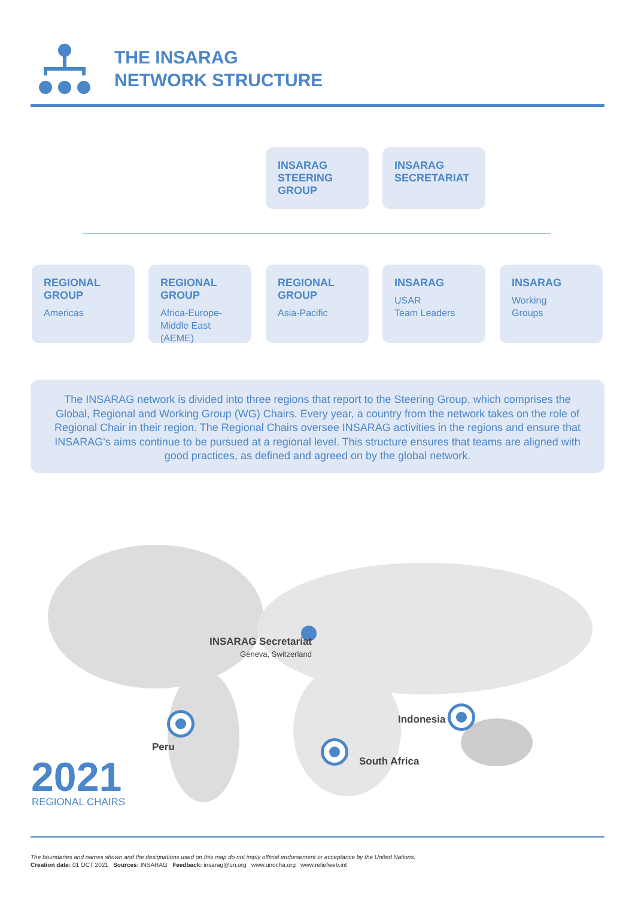THE INSARAG
NETWORK STRUCTURE
INSARAG STEERING GROUP
INSARAG SECRETARIAT
REGIONAL GROUP
Americas
REGIONAL GROUP
Africa-Europe-Middle East (AEME)
REGIONAL GROUP
Asia-Pacific
INSARAG
USAR
Team Leaders
INSARAG
Working
Groups
The INSARAG network is divided into three regions that report to the Steering Group, which comprises the Global, Regional and Working Group (WG) Chairs. Every year, a country from the network takes on the role of Regional Chair in their region. The Regional Chairs oversee INSARAG activities in the regions and ensure that INSARAG's aims continue to be pursued at a regional level. This structure ensures that teams are aligned with good practices, as defined and agreed on by the global network.
INSARAG Secretariat
Geneva, Switzerland
Peru
South Africa
Indonesia
2021 REGIONAL CHAIRS
The boundaries and names shown and the designations used on this map do not imply official endorsement or acceptance by the United Nations.
Creation date: 01 OCT 2021 Sources: INSARAG Feedback: insarag@un.org www.unocha.org www.reliefweb.int